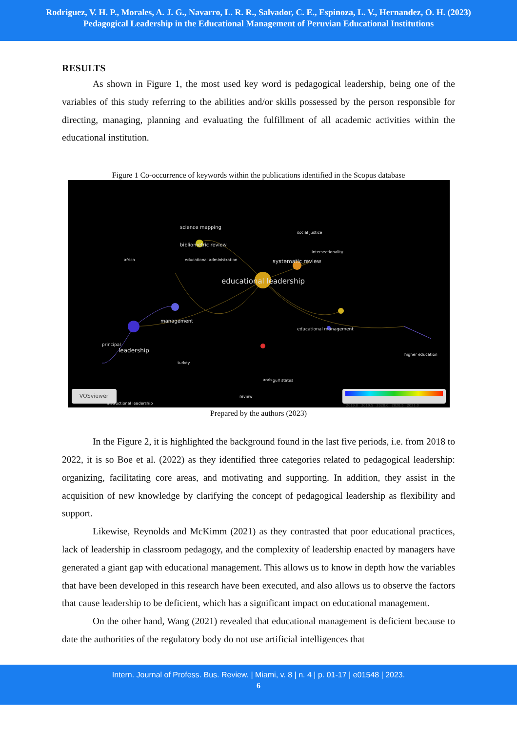Rodriguez, V. H. P., Morales, A. J. G., Navarro, L. R. R., Salvador, C. E., Espinoza, L. V., Hernandez, O. H. (2023)
Pedagogical Leadership in the Educational Management of Peruvian Educational Institutions
RESULTS
As shown in Figure 1, the most used key word is pedagogical leadership, being one of the variables of this study referring to the abilities and/or skills possessed by the person responsible for directing, managing, planning and evaluating the fulfillment of all academic activities within the educational institution.
Figure 1 Co-occurrence of keywords within the publications identified in the Scopus database
educational leadership
systematic review
bibliometric review
science mapping
social justice
intersectionality
educational administration
africa
management
educational management
principal
leadership
turkey
arab
gulf states
review
instructional leadership
higher education
VOSviewer 2019.0 2019.5 2020.0 2020.5 2021.0
Prepared by the authors (2023)
In the Figure 2, it is highlighted the background found in the last five periods, i.e. from 2018 to 2022, it is so Boe et al. (2022) as they identified three categories related to pedagogical leadership: organizing, facilitating core areas, and motivating and supporting. In addition, they assist in the acquisition of new knowledge by clarifying the concept of pedagogical leadership as flexibility and support.
Likewise, Reynolds and McKimm (2021) as they contrasted that poor educational practices, lack of leadership in classroom pedagogy, and the complexity of leadership enacted by managers have generated a giant gap with educational management. This allows us to know in depth how the variables that have been developed in this research have been executed, and also allows us to observe the factors that cause leadership to be deficient, which has a significant impact on educational management.
On the other hand, Wang (2021) revealed that educational management is deficient because to date the authorities of the regulatory body do not use artificial intelligences that
Intern. Journal of Profess. Bus. Review. | Miami, v. 8 | n. 4 | p. 01-17 | e01548 | 2023.
6